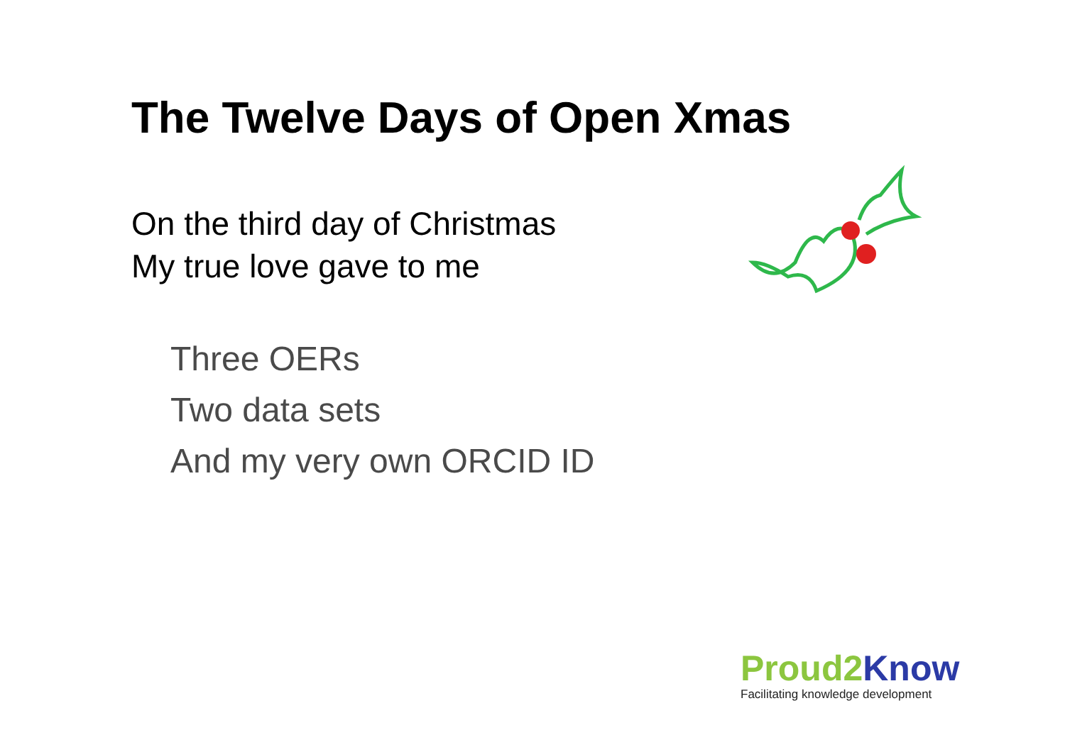The Twelve Days of Open Xmas
On the third day of Christmas
My true love gave to me
Three OERs
Two data sets
And my very own ORCID ID
Proud2 Know
Facilitating knowledge development